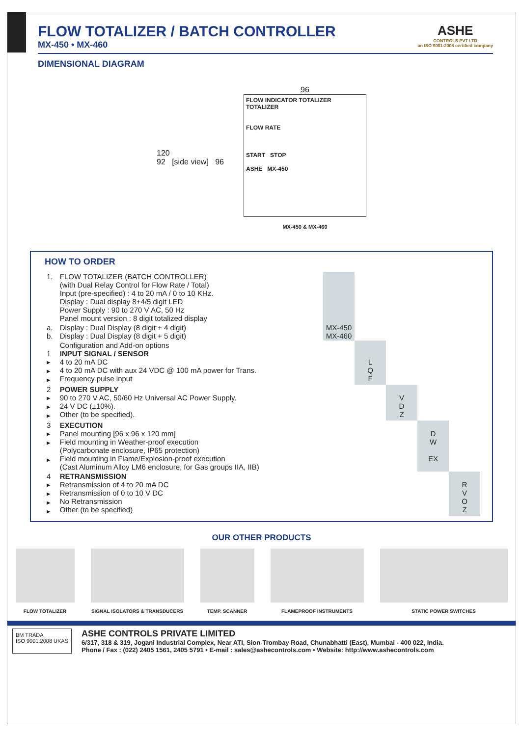FLOW TOTALIZER / BATCH CONTROLLER
MX-450 • MX-460
ASHE
CONTROLS PVT LTD
an ISO 9001:2008 certified company
DIMENSIONAL DIAGRAM
120
92 [side view] 96
96
FLOW INDICATOR TOTALIZER
TOTALIZER
FLOW RATE
START STOP
ASHE MX-450
MX-450 & MX-460
HOW TO ORDER
| 1. | FLOW TOTALIZER (BATCH CONTROLLER) (with Dual Relay Control for Flow Rate / Total) Input (pre-specified) : 4 to 20 mA / 0 to 10 KHz. Display : Dual display 8+4/5 digit LED Power Supply : 90 to 270 V AC, 50 Hz Panel mount version : 8 digit totalized display | | | | | |
| a. b. | Display : Dual Display (8 digit + 4 digit) Display : Dual Display (8 digit + 5 digit) | MX-450 MX-460 | | | | |
| 1 ▸ ▸ ▸ | Configuration and Add-on options INPUT SIGNAL / SENSOR 4 to 20 mA DC 4 to 20 mA DC with aux 24 VDC @ 100 mA power for Trans. Frequency pulse input | | L Q F | | | |
| 2 ▸ ▸ ▸ | POWER SUPPLY 90 to 270 V AC, 50/60 Hz Universal AC Power Supply. 24 V DC (±10%). Other (to be specified). | | | V D Z | | |
| 3 ▸ ▸ ▸ | EXECUTION Panel mounting [96 x 96 x 120 mm] Field mounting in Weather-proof execution (Polycarbonate enclosure, IP65 protection) Field mounting in Flame/Explosion-proof execution (Cast Aluminum Alloy LM6 enclosure, for Gas groups IIA, IIB) | | | | D W EX | |
| 4 ▸ ▸ ▸ ▸ | RETRANSMISSION Retransmission of 4 to 20 mA DC Retransmission of 0 to 10 V DC No Retransmission Other (to be specified) | | | | | R V O Z |
OUR OTHER PRODUCTS
FLOW TOTALIZER SIGNAL ISOLATORS & TRANSDUCERS TEMP. SCANNER FLAMEPROOF INSTRUMENTS STATIC POWER SWITCHES
BM TRADA
ISO 9001:2008 UKAS
ASHE CONTROLS PRIVATE LIMITED
6/317, 318 & 319, Jogani Industrial Complex, Near ATI, Sion-Trombay Road, Chunabhatti (East), Mumbai - 400 022, India.
Phone / Fax : (022) 2405 1561, 2405 5791 • E-mail : sales@ashecontrols.com • Website: http://www.ashecontrols.com